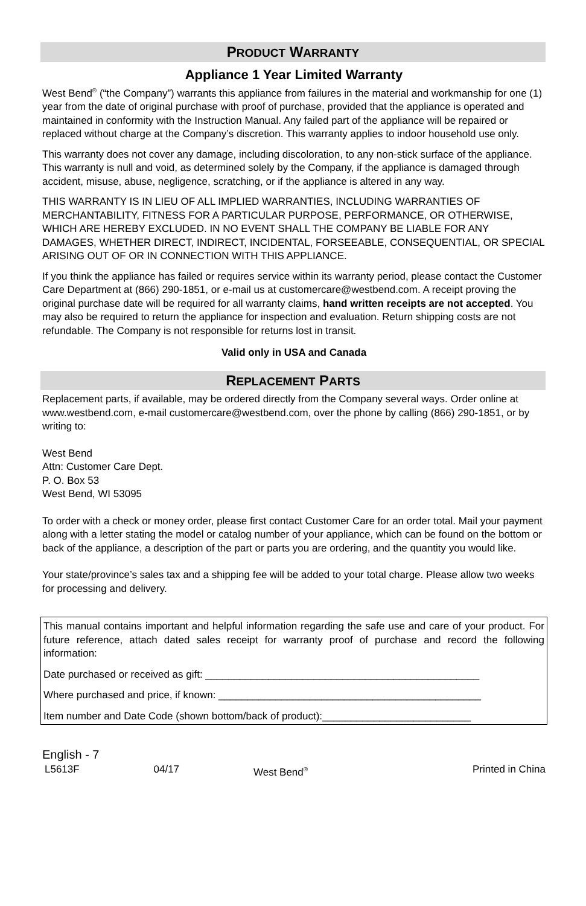PRODUCT WARRANTY
Appliance 1 Year Limited Warranty
West Bend<sup>®</sup> (“the Company”) warrants this appliance from failures in the material and workmanship for one (1) year from the date of original purchase with proof of purchase, provided that the appliance is operated and maintained in conformity with the Instruction Manual. Any failed part of the appliance will be repaired or replaced without charge at the Company’s discretion. This warranty applies to indoor household use only.
This warranty does not cover any damage, including discoloration, to any non-stick surface of the appliance. This warranty is null and void, as determined solely by the Company, if the appliance is damaged through accident, misuse, abuse, negligence, scratching, or if the appliance is altered in any way.
THIS WARRANTY IS IN LIEU OF ALL IMPLIED WARRANTIES, INCLUDING WARRANTIES OF MERCHANTABILITY, FITNESS FOR A PARTICULAR PURPOSE, PERFORMANCE, OR OTHERWISE, WHICH ARE HEREBY EXCLUDED. IN NO EVENT SHALL THE COMPANY BE LIABLE FOR ANY DAMAGES, WHETHER DIRECT, INDIRECT, INCIDENTAL, FORSEEABLE, CONSEQUENTIAL, OR SPECIAL ARISING OUT OF OR IN CONNECTION WITH THIS APPLIANCE.
If you think the appliance has failed or requires service within its warranty period, please contact the Customer Care Department at (866) 290-1851, or e-mail us at customercare@westbend.com. A receipt proving the original purchase date will be required for all warranty claims, hand written receipts are not accepted. You may also be required to return the appliance for inspection and evaluation. Return shipping costs are not refundable. The Company is not responsible for returns lost in transit.
Valid only in USA and Canada
REPLACEMENT PARTS
Replacement parts, if available, may be ordered directly from the Company several ways. Order online at www.westbend.com, e-mail customercare@westbend.com, over the phone by calling (866) 290-1851, or by writing to:
West Bend
Attn: Customer Care Dept.
P. O. Box 53
West Bend, WI 53095
To order with a check or money order, please first contact Customer Care for an order total. Mail your payment along with a letter stating the model or catalog number of your appliance, which can be found on the bottom or back of the appliance, a description of the part or parts you are ordering, and the quantity you would like.
Your state/province’s sales tax and a shipping fee will be added to your total charge. Please allow two weeks for processing and delivery.
This manual contains important and helpful information regarding the safe use and care of your product. For future reference, attach dated sales receipt for warranty proof of purchase and record the following information:
Date purchased or received as gift: ________________________________________________
Where purchased and price, if known: ______________________________________________
Item number and Date Code (shown bottom/back of product):__________________________
English - 7
L5613F 04/17 West Bend<sup>®</sup> Printed in China